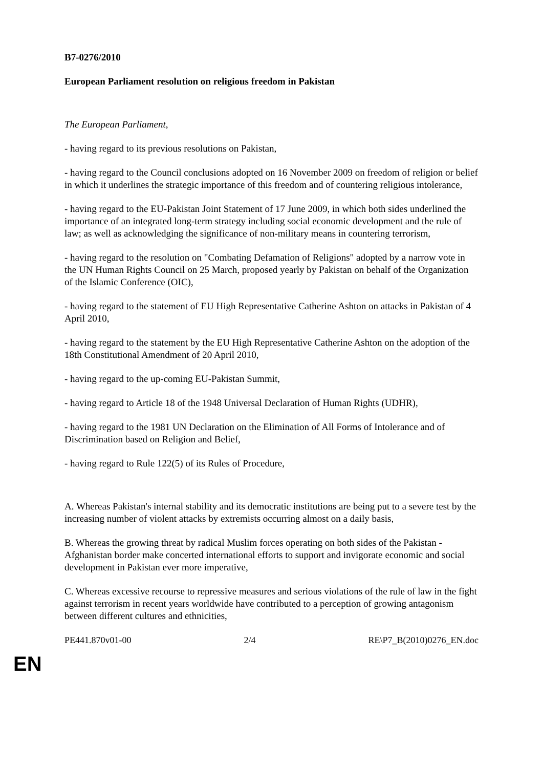B7-0276/2010
European Parliament resolution on religious freedom in Pakistan
The European Parliament,
- having regard to its previous resolutions on Pakistan,
- having regard to the Council conclusions adopted on 16 November 2009 on freedom of religion or belief in which it underlines the strategic importance of this freedom and of countering religious intolerance,
- having regard to the EU-Pakistan Joint Statement of 17 June 2009, in which both sides underlined the importance of an integrated long-term strategy including social economic development and the rule of law; as well as acknowledging the significance of non-military means in countering terrorism,
- having regard to the resolution on "Combating Defamation of Religions" adopted by a narrow vote in the UN Human Rights Council on 25 March, proposed yearly by Pakistan on behalf of the Organization of the Islamic Conference (OIC),
- having regard to the statement of EU High Representative Catherine Ashton on attacks in Pakistan of 4 April 2010,
- having regard to the statement by the EU High Representative Catherine Ashton on the adoption of the 18th Constitutional Amendment of 20 April 2010,
- having regard to the up-coming EU-Pakistan Summit,
- having regard to Article 18 of the 1948 Universal Declaration of Human Rights (UDHR),
- having regard to the 1981 UN Declaration on the Elimination of All Forms of Intolerance and of Discrimination based on Religion and Belief,
- having regard to Rule 122(5) of its Rules of Procedure,
A. Whereas Pakistan's internal stability and its democratic institutions are being put to a severe test by the increasing number of violent attacks by extremists occurring almost on a daily basis,
B. Whereas the growing threat by radical Muslim forces operating on both sides of the Pakistan - Afghanistan border make concerted international efforts to support and invigorate economic and social development in Pakistan ever more imperative,
C. Whereas excessive recourse to repressive measures and serious violations of the rule of law in the fight against terrorism in recent years worldwide have contributed to a perception of growing antagonism between different cultures and ethnicities,
PE441.870v01-00 2/4 RE\P7_B(2010)0276_EN.doc
EN